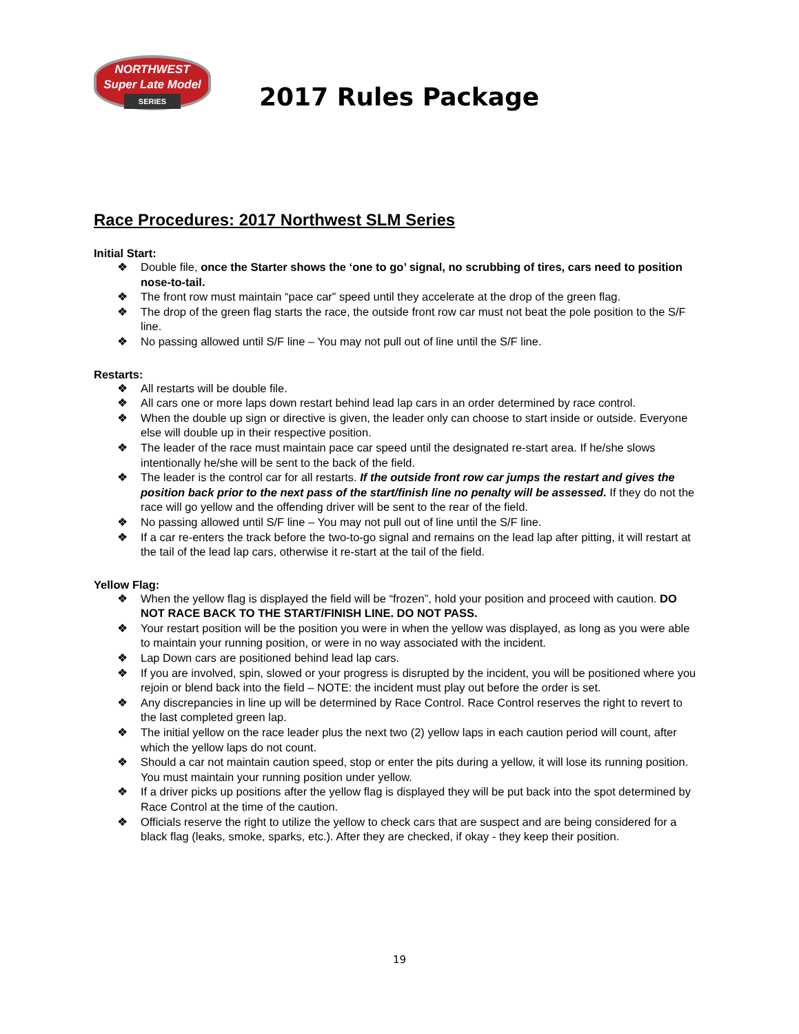NORTHWEST
Super Late Model
SERIES
2017 Rules Package
Race Procedures: 2017 Northwest SLM Series
Initial Start:
❖ Double file, once the Starter shows the ‘one to go’ signal, no scrubbing of tires, cars need to position nose-to-tail.
❖ The front row must maintain “pace car” speed until they accelerate at the drop of the green flag.
❖ The drop of the green flag starts the race, the outside front row car must not beat the pole position to the S/F line.
❖ No passing allowed until S/F line – You may not pull out of line until the S/F line.
Restarts:
❖ All restarts will be double file.
❖ All cars one or more laps down restart behind lead lap cars in an order determined by race control.
❖ When the double up sign or directive is given, the leader only can choose to start inside or outside. Everyone else will double up in their respective position.
❖ The leader of the race must maintain pace car speed until the designated re-start area. If he/she slows intentionally he/she will be sent to the back of the field.
❖ The leader is the control car for all restarts. If the outside front row car jumps the restart and gives the position back prior to the next pass of the start/finish line no penalty will be assessed. If they do not the race will go yellow and the offending driver will be sent to the rear of the field.
❖ No passing allowed until S/F line – You may not pull out of line until the S/F line.
❖ If a car re-enters the track before the two-to-go signal and remains on the lead lap after pitting, it will restart at the tail of the lead lap cars, otherwise it re-start at the tail of the field.
Yellow Flag:
❖ When the yellow flag is displayed the field will be “frozen”, hold your position and proceed with caution. DO NOT RACE BACK TO THE START/FINISH LINE. DO NOT PASS.
❖ Your restart position will be the position you were in when the yellow was displayed, as long as you were able to maintain your running position, or were in no way associated with the incident.
❖ Lap Down cars are positioned behind lead lap cars.
❖ If you are involved, spin, slowed or your progress is disrupted by the incident, you will be positioned where you rejoin or blend back into the field – NOTE: the incident must play out before the order is set.
❖ Any discrepancies in line up will be determined by Race Control. Race Control reserves the right to revert to the last completed green lap.
❖ The initial yellow on the race leader plus the next two (2) yellow laps in each caution period will count, after which the yellow laps do not count.
❖ Should a car not maintain caution speed, stop or enter the pits during a yellow, it will lose its running position. You must maintain your running position under yellow.
❖ If a driver picks up positions after the yellow flag is displayed they will be put back into the spot determined by Race Control at the time of the caution.
❖ Officials reserve the right to utilize the yellow to check cars that are suspect and are being considered for a black flag (leaks, smoke, sparks, etc.). After they are checked, if okay - they keep their position.
19